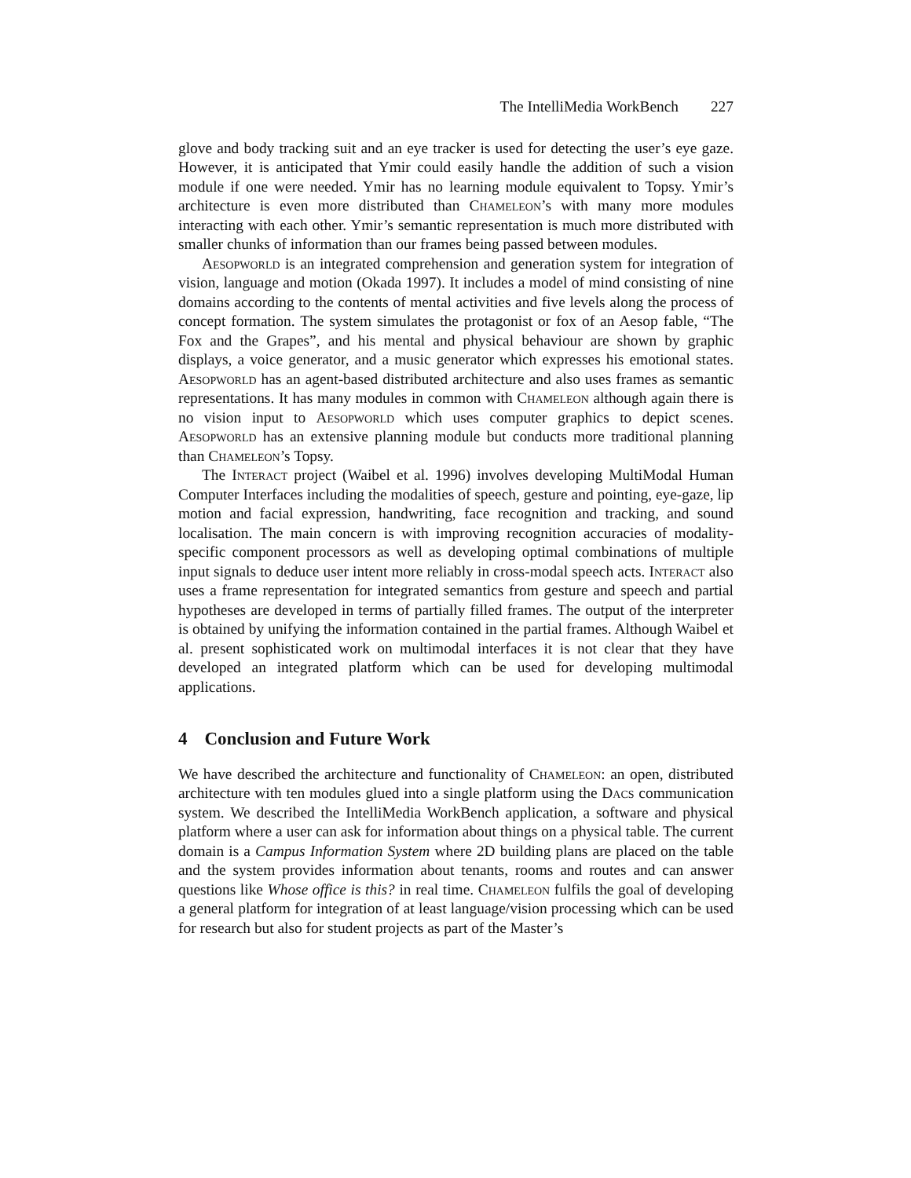The IntelliMedia WorkBench 227
glove and body tracking suit and an eye tracker is used for detecting the user’s eye gaze. However, it is anticipated that Ymir could easily handle the addition of such a vision module if one were needed. Ymir has no learning module equivalent to Topsy. Ymir’s architecture is even more distributed than Chameleon’s with many more modules interacting with each other. Ymir’s semantic representation is much more distributed with smaller chunks of information than our frames being passed between modules.
Aesopworld is an integrated comprehension and generation system for integration of vision, language and motion (Okada 1997). It includes a model of mind consisting of nine domains according to the contents of mental activities and five levels along the process of concept formation. The system simulates the protagonist or fox of an Aesop fable, “The Fox and the Grapes”, and his mental and physical behaviour are shown by graphic displays, a voice generator, and a music generator which expresses his emotional states. Aesopworld has an agent-based distributed architecture and also uses frames as semantic representations. It has many modules in common with Chameleon although again there is no vision input to Aesopworld which uses computer graphics to depict scenes. Aesopworld has an extensive planning module but conducts more traditional planning than Chameleon’s Topsy.
The Interact project (Waibel et al. 1996) involves developing MultiModal Human Computer Interfaces including the modalities of speech, gesture and pointing, eye-gaze, lip motion and facial expression, handwriting, face recognition and tracking, and sound localisation. The main concern is with improving recognition accuracies of modality-specific component processors as well as developing optimal combinations of multiple input signals to deduce user intent more reliably in cross-modal speech acts. Interact also uses a frame representation for integrated semantics from gesture and speech and partial hypotheses are developed in terms of partially filled frames. The output of the interpreter is obtained by unifying the information contained in the partial frames. Although Waibel et al. present sophisticated work on multimodal interfaces it is not clear that they have developed an integrated platform which can be used for developing multimodal applications.
4 Conclusion and Future Work
We have described the architecture and functionality of Chameleon: an open, distributed architecture with ten modules glued into a single platform using the Dacs communication system. We described the IntelliMedia WorkBench application, a software and physical platform where a user can ask for information about things on a physical table. The current domain is a Campus Information System where 2D building plans are placed on the table and the system provides information about tenants, rooms and routes and can answer questions like Whose office is this? in real time. Chameleon fulfils the goal of developing a general platform for integration of at least language/vision processing which can be used for research but also for student projects as part of the Master’s